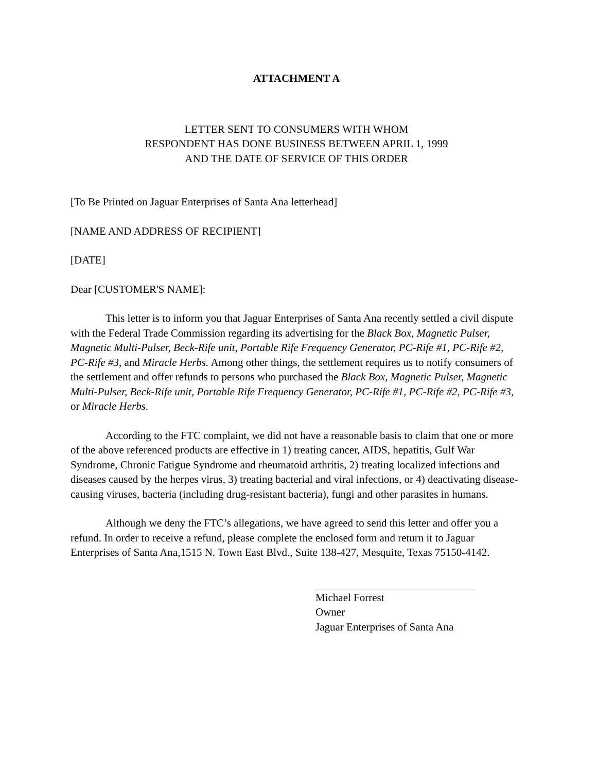ATTACHMENT A
LETTER SENT TO CONSUMERS WITH WHOM
RESPONDENT HAS DONE BUSINESS BETWEEN APRIL 1, 1999
AND THE DATE OF SERVICE OF THIS ORDER
[To Be Printed on Jaguar Enterprises of Santa Ana letterhead]
[NAME AND ADDRESS OF RECIPIENT]
[DATE]
Dear [CUSTOMER'S NAME]:
This letter is to inform you that Jaguar Enterprises of Santa Ana recently settled a civil dispute with the Federal Trade Commission regarding its advertising for the Black Box, Magnetic Pulser, Magnetic Multi-Pulser, Beck-Rife unit, Portable Rife Frequency Generator, PC-Rife #1, PC-Rife #2, PC-Rife #3, and Miracle Herbs. Among other things, the settlement requires us to notify consumers of the settlement and offer refunds to persons who purchased the Black Box, Magnetic Pulser, Magnetic Multi-Pulser, Beck-Rife unit, Portable Rife Frequency Generator, PC-Rife #1, PC-Rife #2, PC-Rife #3, or Miracle Herbs.
According to the FTC complaint, we did not have a reasonable basis to claim that one or more of the above referenced products are effective in 1) treating cancer, AIDS, hepatitis, Gulf War Syndrome, Chronic Fatigue Syndrome and rheumatoid arthritis, 2) treating localized infections and diseases caused by the herpes virus, 3) treating bacterial and viral infections, or 4) deactivating disease-causing viruses, bacteria (including drug-resistant bacteria), fungi and other parasites in humans.
Although we deny the FTC’s allegations, we have agreed to send this letter and offer you a refund. In order to receive a refund, please complete the enclosed form and return it to Jaguar Enterprises of Santa Ana,1515 N. Town East Blvd., Suite 138-427, Mesquite, Texas 75150-4142.
Michael Forrest
Owner
Jaguar Enterprises of Santa Ana